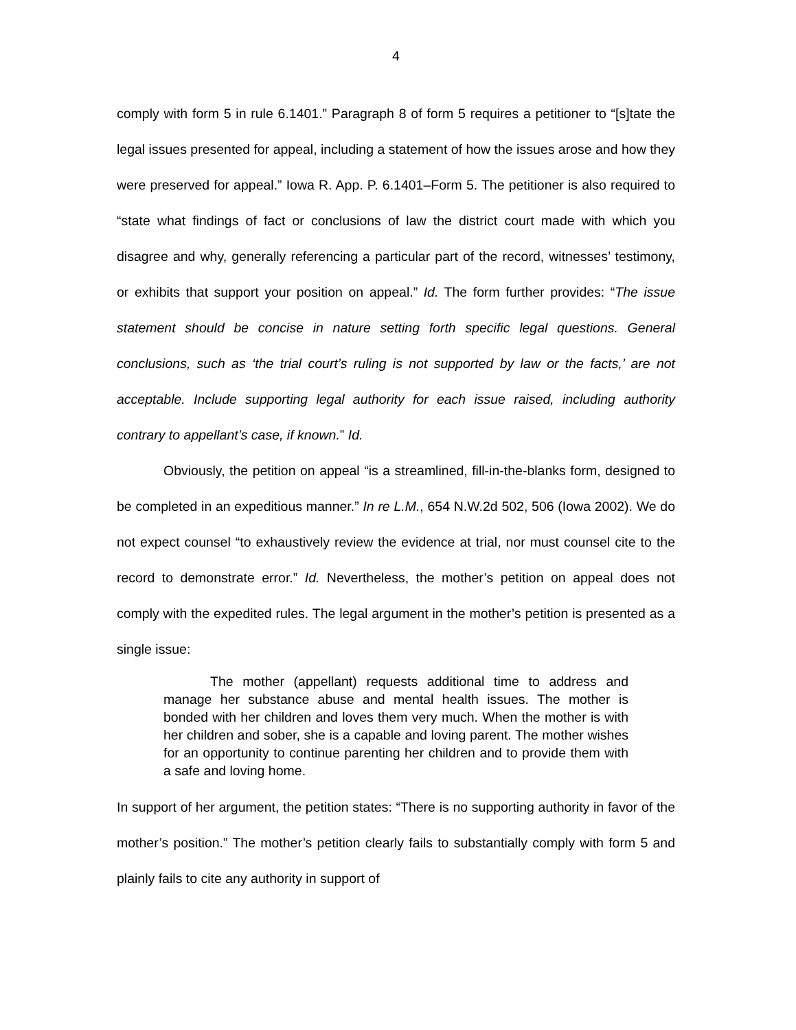4
comply with form 5 in rule 6.1401.” Paragraph 8 of form 5 requires a petitioner to “[s]tate the legal issues presented for appeal, including a statement of how the issues arose and how they were preserved for appeal.” Iowa R. App. P. 6.1401–Form 5. The petitioner is also required to “state what findings of fact or conclusions of law the district court made with which you disagree and why, generally referencing a particular part of the record, witnesses’ testimony, or exhibits that support your position on appeal.” Id. The form further provides: “The issue statement should be concise in nature setting forth specific legal questions. General conclusions, such as ‘the trial court’s ruling is not supported by law or the facts,’ are not acceptable. Include supporting legal authority for each issue raised, including authority contrary to appellant’s case, if known.” Id.
Obviously, the petition on appeal “is a streamlined, fill-in-the-blanks form, designed to be completed in an expeditious manner.” In re L.M., 654 N.W.2d 502, 506 (Iowa 2002). We do not expect counsel “to exhaustively review the evidence at trial, nor must counsel cite to the record to demonstrate error.” Id. Nevertheless, the mother’s petition on appeal does not comply with the expedited rules. The legal argument in the mother’s petition is presented as a single issue:
The mother (appellant) requests additional time to address and manage her substance abuse and mental health issues. The mother is bonded with her children and loves them very much. When the mother is with her children and sober, she is a capable and loving parent. The mother wishes for an opportunity to continue parenting her children and to provide them with a safe and loving home.
In support of her argument, the petition states: “There is no supporting authority in favor of the mother’s position.” The mother’s petition clearly fails to substantially comply with form 5 and plainly fails to cite any authority in support of